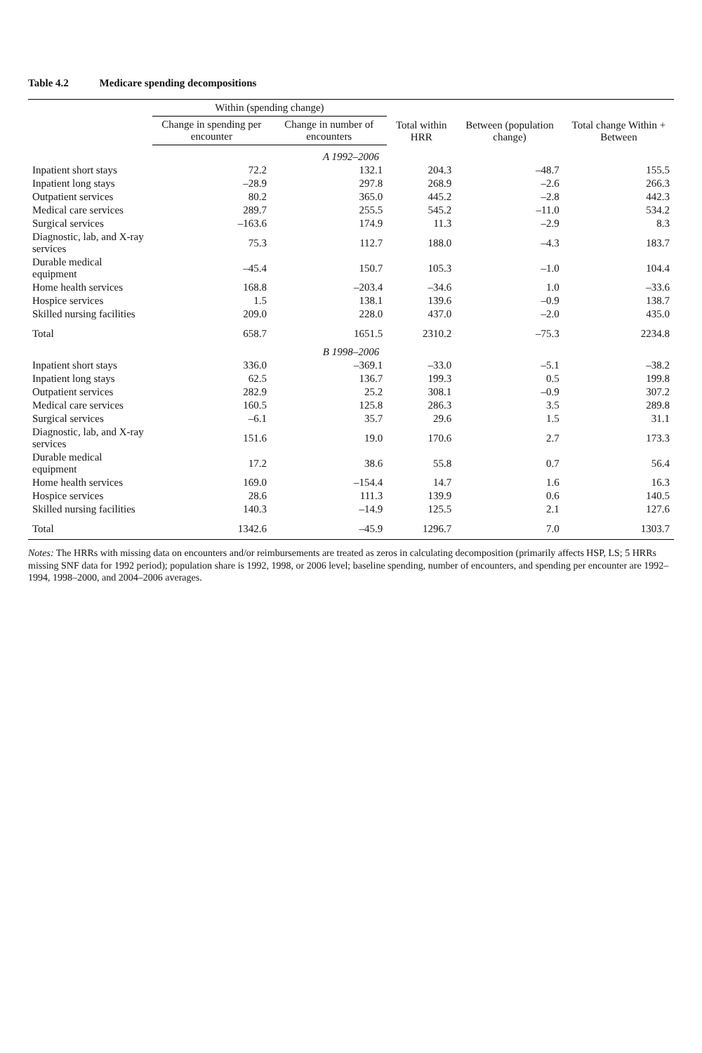Table 4.2 Medicare spending decompositions
| | Within (spending change) | | Total within HRR | Between (population change) | Total change Within + Between |
| --- | --- | --- | --- | --- | --- |
| | Change in spending per encounter | Change in number of encounters | | | |
| A 1992–2006 | | | | | |
| Inpatient short stays | 72.2 | 132.1 | 204.3 | –48.7 | 155.5 |
| Inpatient long stays | –28.9 | 297.8 | 268.9 | –2.6 | 266.3 |
| Outpatient services | 80.2 | 365.0 | 445.2 | –2.8 | 442.3 |
| Medical care services | 289.7 | 255.5 | 545.2 | –11.0 | 534.2 |
| Surgical services | –163.6 | 174.9 | 11.3 | –2.9 | 8.3 |
| Diagnostic, lab, and X-ray services | 75.3 | 112.7 | 188.0 | –4.3 | 183.7 |
| Durable medical equipment | –45.4 | 150.7 | 105.3 | –1.0 | 104.4 |
| Home health services | 168.8 | –203.4 | –34.6 | 1.0 | –33.6 |
| Hospice services | 1.5 | 138.1 | 139.6 | –0.9 | 138.7 |
| Skilled nursing facilities | 209.0 | 228.0 | 437.0 | –2.0 | 435.0 |
| Total | 658.7 | 1651.5 | 2310.2 | –75.3 | 2234.8 |
| B 1998–2006 | | | | | |
| Inpatient short stays | 336.0 | –369.1 | –33.0 | –5.1 | –38.2 |
| Inpatient long stays | 62.5 | 136.7 | 199.3 | 0.5 | 199.8 |
| Outpatient services | 282.9 | 25.2 | 308.1 | –0.9 | 307.2 |
| Medical care services | 160.5 | 125.8 | 286.3 | 3.5 | 289.8 |
| Surgical services | –6.1 | 35.7 | 29.6 | 1.5 | 31.1 |
| Diagnostic, lab, and X-ray services | 151.6 | 19.0 | 170.6 | 2.7 | 173.3 |
| Durable medical equipment | 17.2 | 38.6 | 55.8 | 0.7 | 56.4 |
| Home health services | 169.0 | –154.4 | 14.7 | 1.6 | 16.3 |
| Hospice services | 28.6 | 111.3 | 139.9 | 0.6 | 140.5 |
| Skilled nursing facilities | 140.3 | –14.9 | 125.5 | 2.1 | 127.6 |
| Total | 1342.6 | –45.9 | 1296.7 | 7.0 | 1303.7 |
Notes: The HRRs with missing data on encounters and/or reimbursements are treated as zeros in calculating decomposition (primarily affects HSP, LS; 5 HRRs missing SNF data for 1992 period); population share is 1992, 1998, or 2006 level; baseline spending, number of encounters, and spending per encounter are 1992–1994, 1998–2000, and 2004–2006 averages.